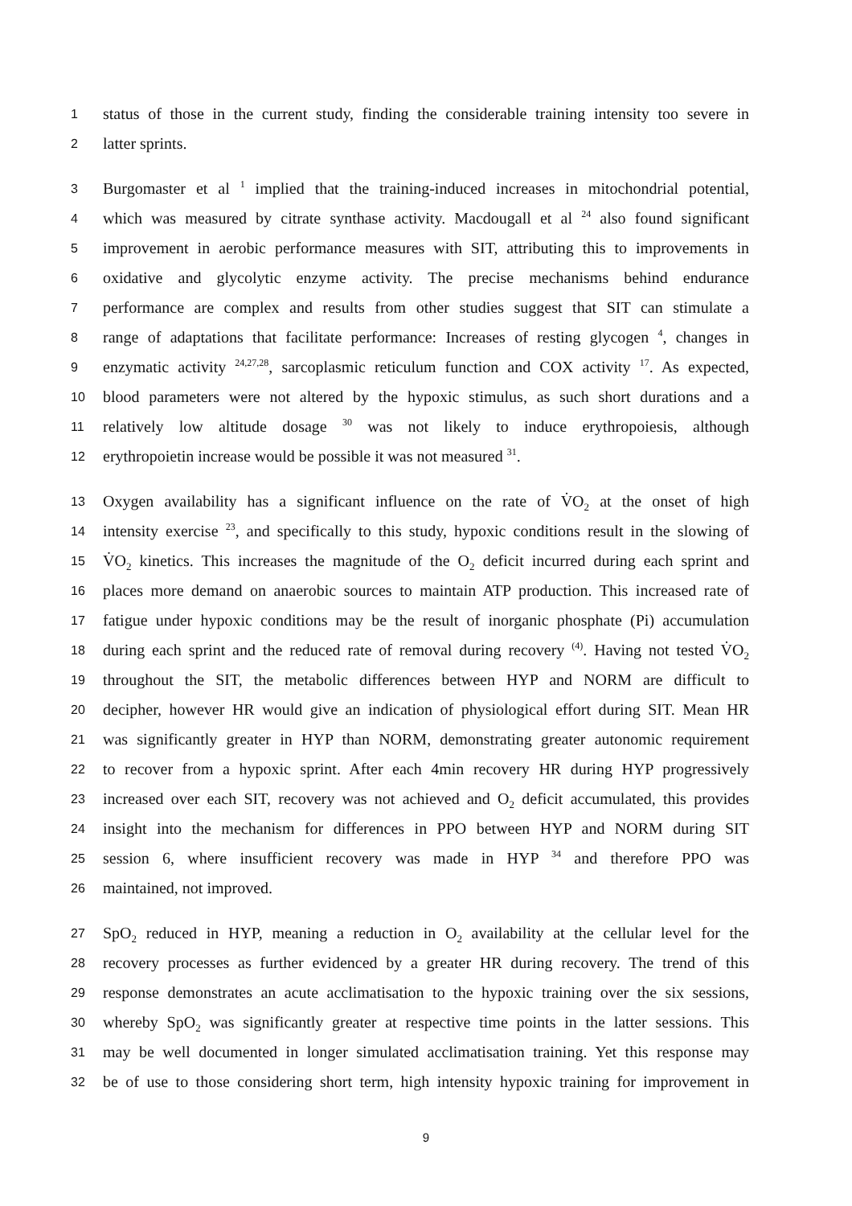1 status of those in the current study, finding the considerable training intensity too severe in
2 latter sprints.
3 Burgomaster et al <sup>1</sup> implied that the training-induced increases in mitochondrial potential,
4 which was measured by citrate synthase activity. Macdougall et al <sup>24</sup> also found significant
5 improvement in aerobic performance measures with SIT, attributing this to improvements in
6 oxidative and glycolytic enzyme activity. The precise mechanisms behind endurance
7 performance are complex and results from other studies suggest that SIT can stimulate a
8 range of adaptations that facilitate performance: Increases of resting glycogen <sup>4</sup>, changes in
9 enzymatic activity <sup>24,27,28</sup>, sarcoplasmic reticulum function and COX activity <sup>17</sup>. As expected,
10 blood parameters were not altered by the hypoxic stimulus, as such short durations and a
11 relatively low altitude dosage <sup>30</sup> was not likely to induce erythropoiesis, although
12 erythropoietin increase would be possible it was not measured <sup>31</sup>.
13 Oxygen availability has a significant influence on the rate of V̇O<sub>2</sub> at the onset of high
14 intensity exercise <sup>23</sup>, and specifically to this study, hypoxic conditions result in the slowing of
15 V̇O<sub>2</sub> kinetics. This increases the magnitude of the O<sub>2</sub> deficit incurred during each sprint and
16 places more demand on anaerobic sources to maintain ATP production. This increased rate of
17 fatigue under hypoxic conditions may be the result of inorganic phosphate (Pi) accumulation
18 during each sprint and the reduced rate of removal during recovery <sup>(4)</sup>. Having not tested V̇O<sub>2</sub>
19 throughout the SIT, the metabolic differences between HYP and NORM are difficult to
20 decipher, however HR would give an indication of physiological effort during SIT. Mean HR
21 was significantly greater in HYP than NORM, demonstrating greater autonomic requirement
22 to recover from a hypoxic sprint. After each 4min recovery HR during HYP progressively
23 increased over each SIT, recovery was not achieved and O<sub>2</sub> deficit accumulated, this provides
24 insight into the mechanism for differences in PPO between HYP and NORM during SIT
25 session 6, where insufficient recovery was made in HYP <sup>34</sup> and therefore PPO was
26 maintained, not improved.
27 SpO<sub>2</sub> reduced in HYP, meaning a reduction in O<sub>2</sub> availability at the cellular level for the
28 recovery processes as further evidenced by a greater HR during recovery. The trend of this
29 response demonstrates an acute acclimatisation to the hypoxic training over the six sessions,
30 whereby SpO<sub>2</sub> was significantly greater at respective time points in the latter sessions. This
31 may be well documented in longer simulated acclimatisation training. Yet this response may
32 be of use to those considering short term, high intensity hypoxic training for improvement in
9